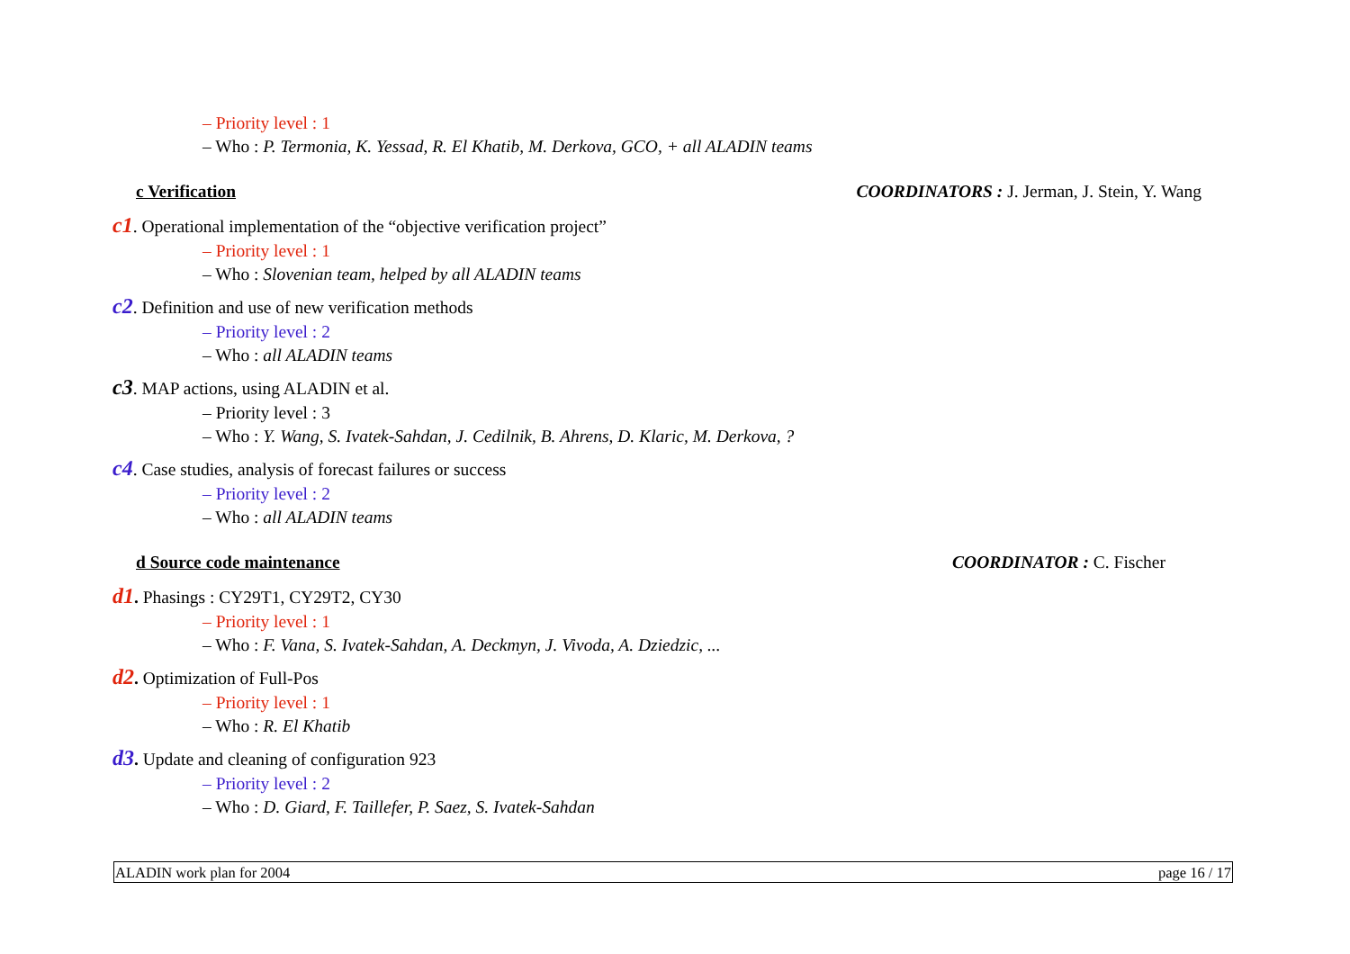– Priority level : 1
– Who : P. Termonia, K. Yessad, R. El Khatib, M. Derkova, GCO, + all ALADIN teams
c Verification COORDINATORS : J. Jerman, J. Stein, Y. Wang
c1. Operational implementation of the “objective verification project”
– Priority level : 1
– Who : Slovenian team, helped by all ALADIN teams
c2. Definition and use of new verification methods
– Priority level : 2
– Who : all ALADIN teams
c3. MAP actions, using ALADIN et al.
– Priority level : 3
– Who : Y. Wang, S. Ivatek-Sahdan, J. Cedilnik, B. Ahrens, D. Klaric, M. Derkova, ?
c4. Case studies, analysis of forecast failures or success
– Priority level : 2
– Who : all ALADIN teams
d Source code maintenance COORDINATOR : C. Fischer
d1. Phasings : CY29T1, CY29T2, CY30
– Priority level : 1
– Who : F. Vana, S. Ivatek-Sahdan, A. Deckmyn, J. Vivoda, A. Dziedzic, ...
d2. Optimization of Full-Pos
– Priority level : 1
– Who : R. El Khatib
d3. Update and cleaning of configuration 923
– Priority level : 2
– Who : D. Giard, F. Taillefer, P. Saez, S. Ivatek-Sahdan
ALADIN work plan for 2004 page 16 / 17